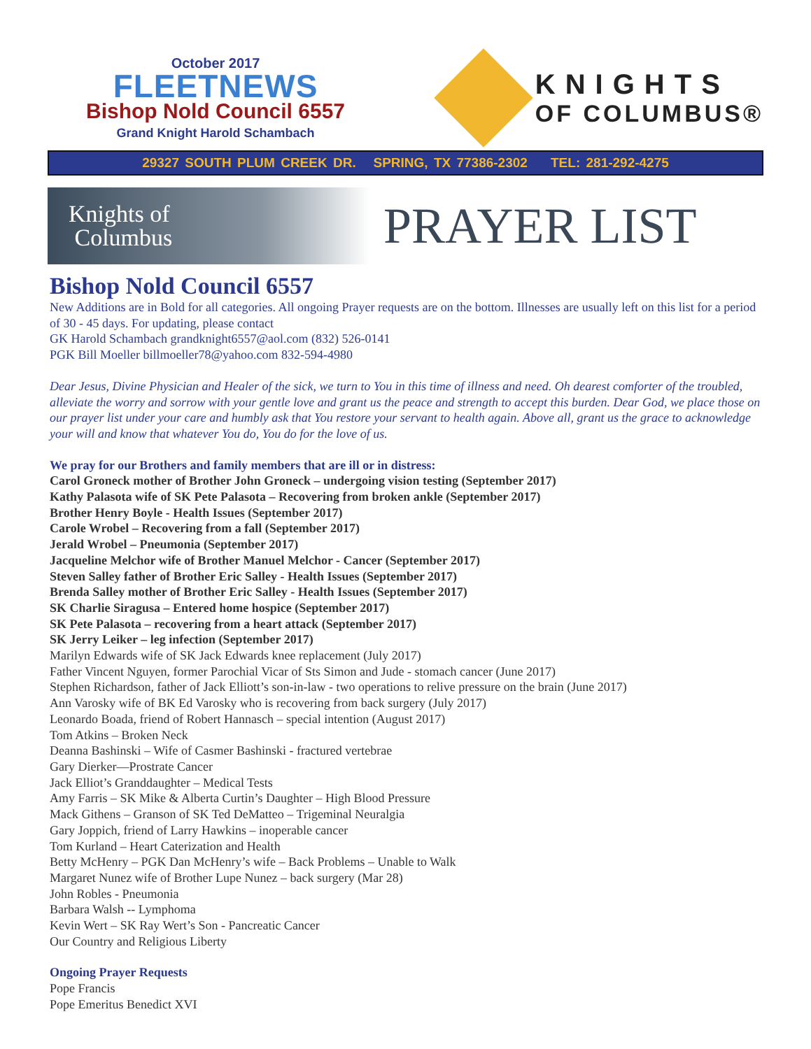October 2017
FLEETNEWS
Bishop Nold Council 6557
Grand Knight Harold Schambach
KNIGHTS
OF COLUMBUS®
29327 SOUTH PLUM CREEK DR. SPRING, TX 77386-2302 TEL: 281-292-4275
Knights of
Columbus
PRAYER LIST
Bishop Nold Council 6557
New Additions are in Bold for all categories. All ongoing Prayer requests are on the bottom. Illnesses are usually left on this list for a period of 30 - 45 days. For updating, please contact
GK Harold Schambach grandknight6557@aol.com (832) 526-0141
PGK Bill Moeller billmoeller78@yahoo.com 832-594-4980
Dear Jesus, Divine Physician and Healer of the sick, we turn to You in this time of illness and need. Oh dearest comforter of the troubled, alleviate the worry and sorrow with your gentle love and grant us the peace and strength to accept this burden. Dear God, we place those on our prayer list under your care and humbly ask that You restore your servant to health again. Above all, grant us the grace to acknowledge your will and know that whatever You do, You do for the love of us.
We pray for our Brothers and family members that are ill or in distress:
Carol Groneck mother of Brother John Groneck – undergoing vision testing (September 2017)
Kathy Palasota wife of SK Pete Palasota – Recovering from broken ankle (September 2017)
Brother Henry Boyle - Health Issues (September 2017)
Carole Wrobel – Recovering from a fall (September 2017)
Jerald Wrobel – Pneumonia (September 2017)
Jacqueline Melchor wife of Brother Manuel Melchor - Cancer (September 2017)
Steven Salley father of Brother Eric Salley - Health Issues (September 2017)
Brenda Salley mother of Brother Eric Salley - Health Issues (September 2017)
SK Charlie Siragusa – Entered home hospice (September 2017)
SK Pete Palasota – recovering from a heart attack (September 2017)
SK Jerry Leiker – leg infection (September 2017)
Marilyn Edwards wife of SK Jack Edwards knee replacement (July 2017)
Father Vincent Nguyen, former Parochial Vicar of Sts Simon and Jude - stomach cancer (June 2017)
Stephen Richardson, father of Jack Elliott’s son-in-law - two operations to relive pressure on the brain (June 2017)
Ann Varosky wife of BK Ed Varosky who is recovering from back surgery (July 2017)
Leonardo Boada, friend of Robert Hannasch – special intention (August 2017)
Tom Atkins – Broken Neck
Deanna Bashinski – Wife of Casmer Bashinski - fractured vertebrae
Gary Dierker—Prostrate Cancer
Jack Elliot’s Granddaughter – Medical Tests
Amy Farris – SK Mike & Alberta Curtin’s Daughter – High Blood Pressure
Mack Githens – Granson of SK Ted DeMatteo – Trigeminal Neuralgia
Gary Joppich, friend of Larry Hawkins – inoperable cancer
Tom Kurland – Heart Caterization and Health
Betty McHenry – PGK Dan McHenry’s wife – Back Problems – Unable to Walk
Margaret Nunez wife of Brother Lupe Nunez – back surgery (Mar 28)
John Robles - Pneumonia
Barbara Walsh -- Lymphoma
Kevin Wert – SK Ray Wert’s Son - Pancreatic Cancer
Our Country and Religious Liberty
Ongoing Prayer Requests
Pope Francis
Pope Emeritus Benedict XVI